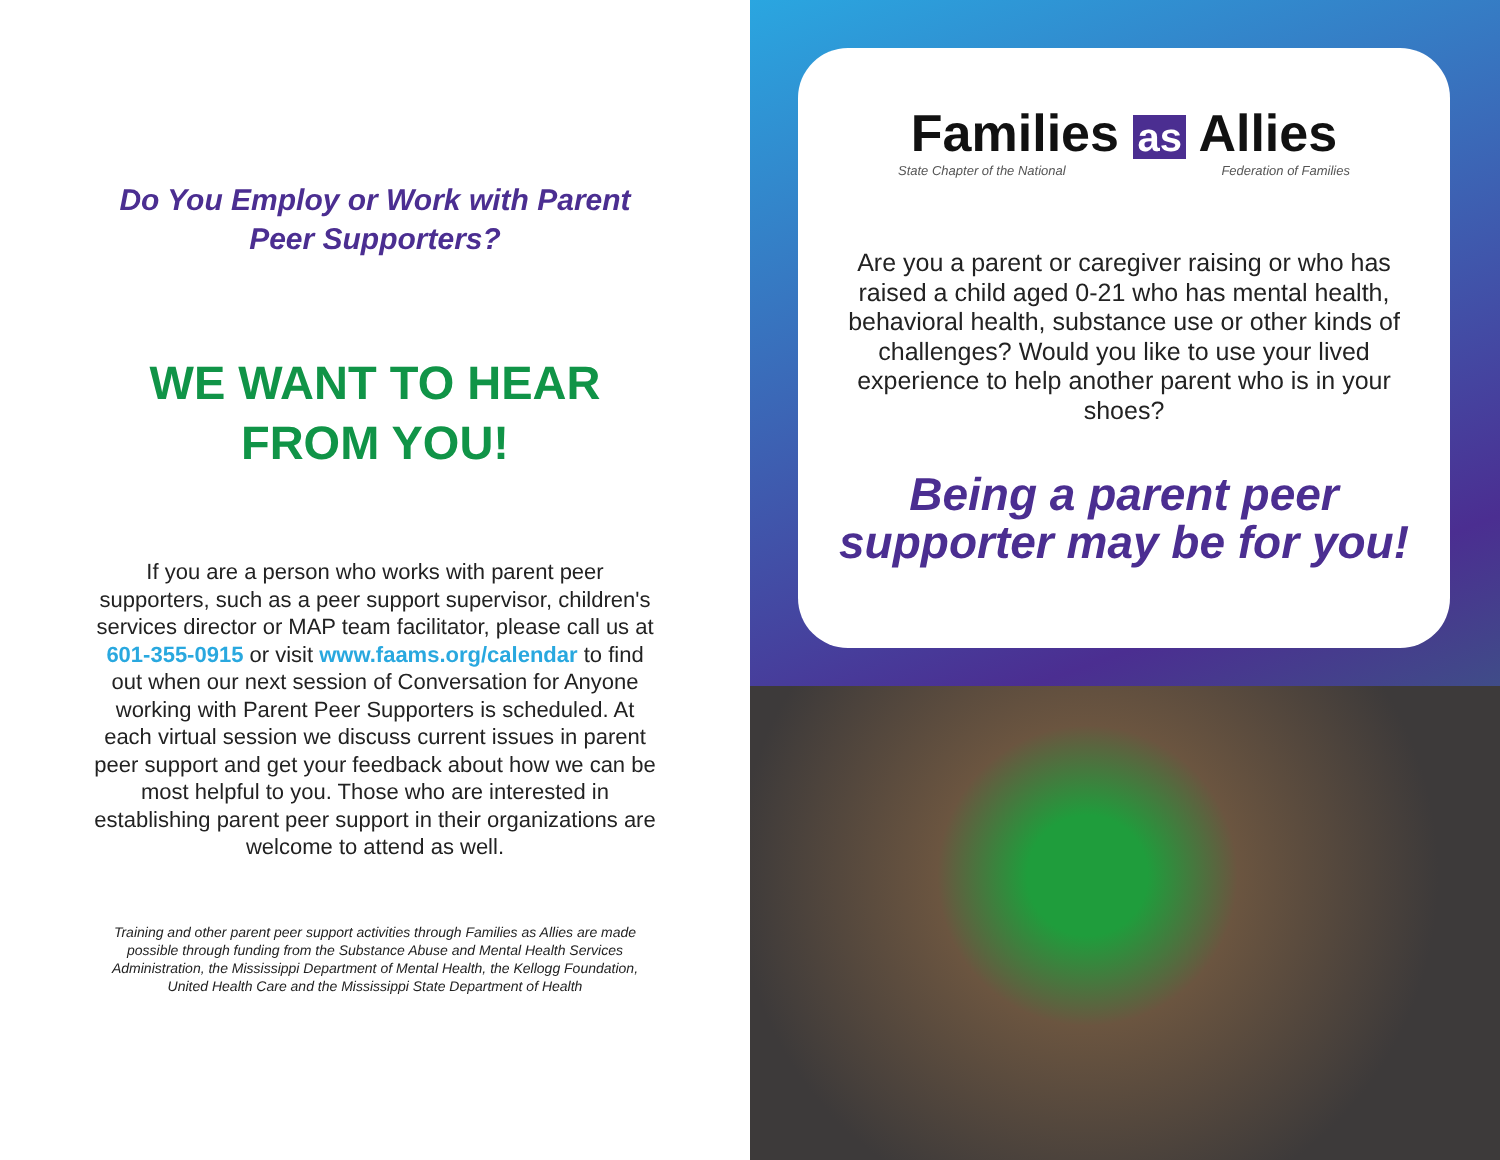Do You Employ or Work with Parent Peer Supporters?
WE WANT TO HEAR FROM YOU!
If you are a person who works with parent peer supporters, such as a peer support supervisor, children's services director or MAP team facilitator, please call us at 601-355-0915 or visit www.faams.org/calendar to find out when our next session of Conversation for Anyone working with Parent Peer Supporters is scheduled. At each virtual session we discuss current issues in parent peer support and get your feedback about how we can be most helpful to you. Those who are interested in establishing parent peer support in their organizations are welcome to attend as well.
Training and other parent peer support activities through Families as Allies are made possible through funding from the Substance Abuse and Mental Health Services Administration, the Mississippi Department of Mental Health, the Kellogg Foundation, United Health Care and the Mississippi State Department of Health
Families as Allies
State Chapter of the National Federation of Families
Are you a parent or caregiver raising or who has raised a child aged 0-21 who has mental health, behavioral health, substance use or other kinds of challenges? Would you like to use your lived experience to help another parent who is in your shoes?
Being a parent peer supporter may be for you!